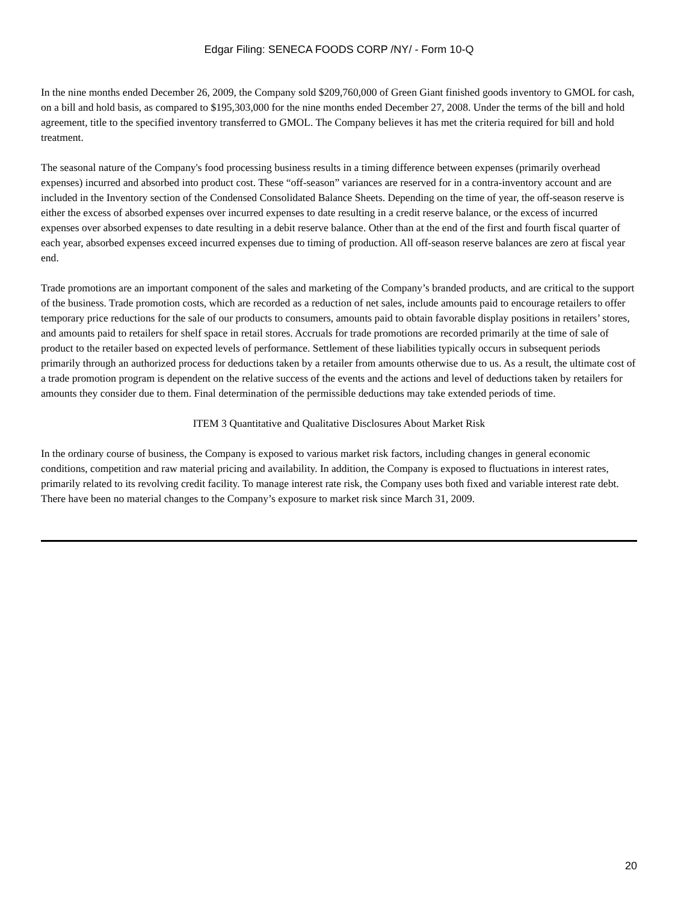Edgar Filing: SENECA FOODS CORP /NY/ - Form 10-Q
In the nine months ended December 26, 2009, the Company sold $209,760,000 of Green Giant finished goods inventory to GMOL for cash, on a bill and hold basis, as compared to $195,303,000 for the nine months ended December 27, 2008. Under the terms of the bill and hold agreement, title to the specified inventory transferred to GMOL. The Company believes it has met the criteria required for bill and hold treatment.
The seasonal nature of the Company's food processing business results in a timing difference between expenses (primarily overhead expenses) incurred and absorbed into product cost. These “off-season” variances are reserved for in a contra-inventory account and are included in the Inventory section of the Condensed Consolidated Balance Sheets. Depending on the time of year, the off-season reserve is either the excess of absorbed expenses over incurred expenses to date resulting in a credit reserve balance, or the excess of incurred expenses over absorbed expenses to date resulting in a debit reserve balance. Other than at the end of the first and fourth fiscal quarter of each year, absorbed expenses exceed incurred expenses due to timing of production. All off-season reserve balances are zero at fiscal year end.
Trade promotions are an important component of the sales and marketing of the Company’s branded products, and are critical to the support of the business. Trade promotion costs, which are recorded as a reduction of net sales, include amounts paid to encourage retailers to offer temporary price reductions for the sale of our products to consumers, amounts paid to obtain favorable display positions in retailers’ stores, and amounts paid to retailers for shelf space in retail stores. Accruals for trade promotions are recorded primarily at the time of sale of product to the retailer based on expected levels of performance. Settlement of these liabilities typically occurs in subsequent periods primarily through an authorized process for deductions taken by a retailer from amounts otherwise due to us. As a result, the ultimate cost of a trade promotion program is dependent on the relative success of the events and the actions and level of deductions taken by retailers for amounts they consider due to them. Final determination of the permissible deductions may take extended periods of time.
ITEM 3 Quantitative and Qualitative Disclosures About Market Risk
In the ordinary course of business, the Company is exposed to various market risk factors, including changes in general economic conditions, competition and raw material pricing and availability. In addition, the Company is exposed to fluctuations in interest rates, primarily related to its revolving credit facility. To manage interest rate risk, the Company uses both fixed and variable interest rate debt. There have been no material changes to the Company’s exposure to market risk since March 31, 2009.
20